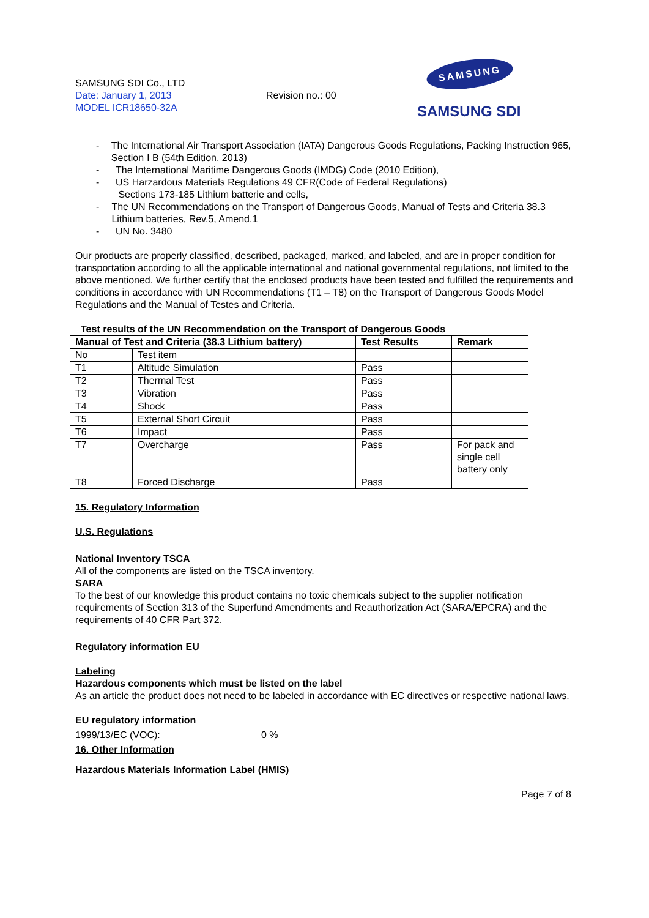SAMSUNG SDI Co., LTD
Date: January 1, 2013
MODEL ICR18650-32A
Revision no.: 00
SAMSUNG
SAMSUNG SDI
- The International Air Transport Association (IATA) Dangerous Goods Regulations, Packing Instruction 965, Section Ⅰ B (54th Edition, 2013)
- The International Maritime Dangerous Goods (IMDG) Code (2010 Edition),
- US Harzardous Materials Regulations 49 CFR(Code of Federal Regulations)
Sections 173-185 Lithium batterie and cells,
- The UN Recommendations on the Transport of Dangerous Goods, Manual of Tests and Criteria 38.3 Lithium batteries, Rev.5, Amend.1
- UN No. 3480
Our products are properly classified, described, packaged, marked, and labeled, and are in proper condition for transportation according to all the applicable international and national governmental regulations, not limited to the above mentioned. We further certify that the enclosed products have been tested and fulfilled the requirements and conditions in accordance with UN Recommendations (T1 – T8) on the Transport of Dangerous Goods Model Regulations and the Manual of Testes and Criteria.
Test results of the UN Recommendation on the Transport of Dangerous Goods
| Manual of Test and Criteria (38.3 Lithium battery) | | Test Results | Remark |
| --- | --- | --- | --- |
| No | Test item | | |
| T1 | Altitude Simulation | Pass | |
| T2 | Thermal Test | Pass | |
| T3 | Vibration | Pass | |
| T4 | Shock | Pass | |
| T5 | External Short Circuit | Pass | |
| T6 | Impact | Pass | |
| T7 | Overcharge | Pass | For pack and single cell battery only |
| T8 | Forced Discharge | Pass | |
15. Regulatory Information
U.S. Regulations
National Inventory TSCA
All of the components are listed on the TSCA inventory.
SARA
To the best of our knowledge this product contains no toxic chemicals subject to the supplier notification requirements of Section 313 of the Superfund Amendments and Reauthorization Act (SARA/EPCRA) and the requirements of 40 CFR Part 372.
Regulatory information EU
Labeling
Hazardous components which must be listed on the label
As an article the product does not need to be labeled in accordance with EC directives or respective national laws.
EU regulatory information
1999/13/EC (VOC): 0 %
16. Other Information
Hazardous Materials Information Label (HMIS)
Page 7 of 8